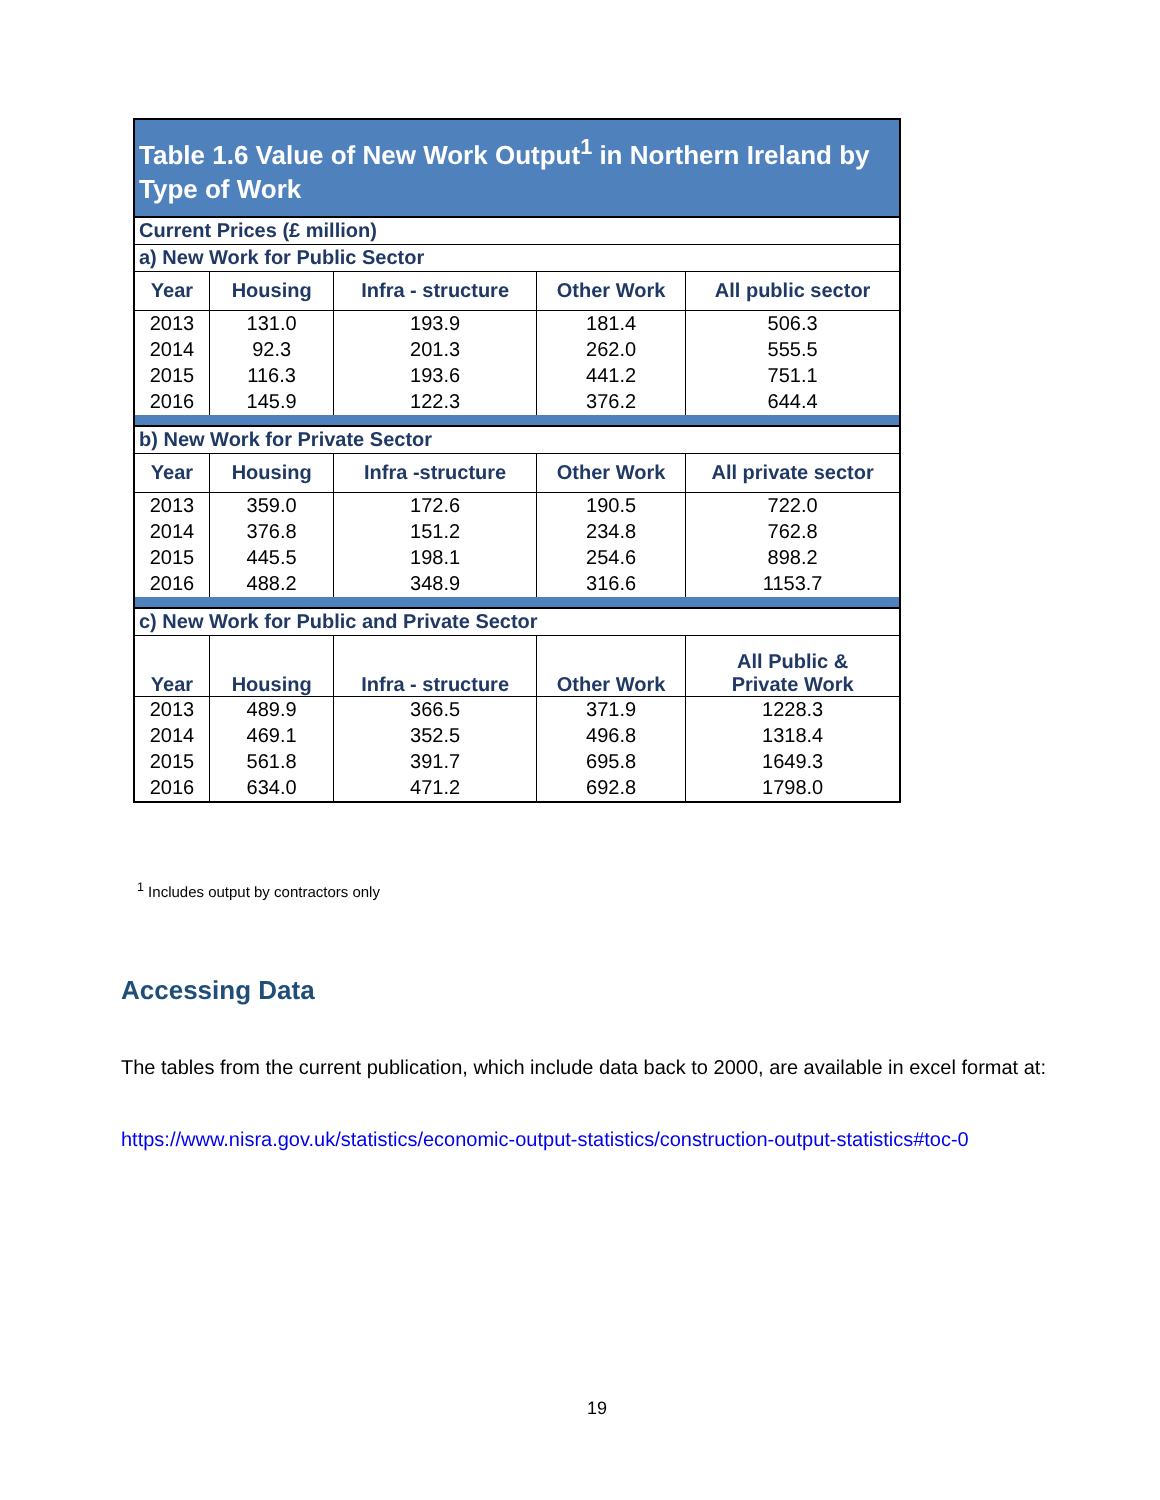| Table 1.6 Value of New Work Output<sup>1</sup> in Northern Ireland by Type of Work | | | | |
| Current Prices (£ million) | | | | |
| a) New Work for Public Sector | | | | |
| Year | Housing | Infra - structure | Other Work | All public sector |
| 2013 | 131.0 | 193.9 | 181.4 | 506.3 |
| 2014 | 92.3 | 201.3 | 262.0 | 555.5 |
| 2015 | 116.3 | 193.6 | 441.2 | 751.1 |
| 2016 | 145.9 | 122.3 | 376.2 | 644.4 |
| b) New Work for Private Sector | | | | |
| Year | Housing | Infra -structure | Other Work | All private sector |
| 2013 | 359.0 | 172.6 | 190.5 | 722.0 |
| 2014 | 376.8 | 151.2 | 234.8 | 762.8 |
| 2015 | 445.5 | 198.1 | 254.6 | 898.2 |
| 2016 | 488.2 | 348.9 | 316.6 | 1153.7 |
| c) New Work for Public and Private Sector | | | | |
| Year | Housing | Infra - structure | Other Work | All Public & Private Work |
| 2013 | 489.9 | 366.5 | 371.9 | 1228.3 |
| 2014 | 469.1 | 352.5 | 496.8 | 1318.4 |
| 2015 | 561.8 | 391.7 | 695.8 | 1649.3 |
| 2016 | 634.0 | 471.2 | 692.8 | 1798.0 |
<sup>1</sup> Includes output by contractors only
Accessing Data
The tables from the current publication, which include data back to 2000, are available in excel format at:
https://www.nisra.gov.uk/statistics/economic-output-statistics/construction-output-statistics#toc-0
19